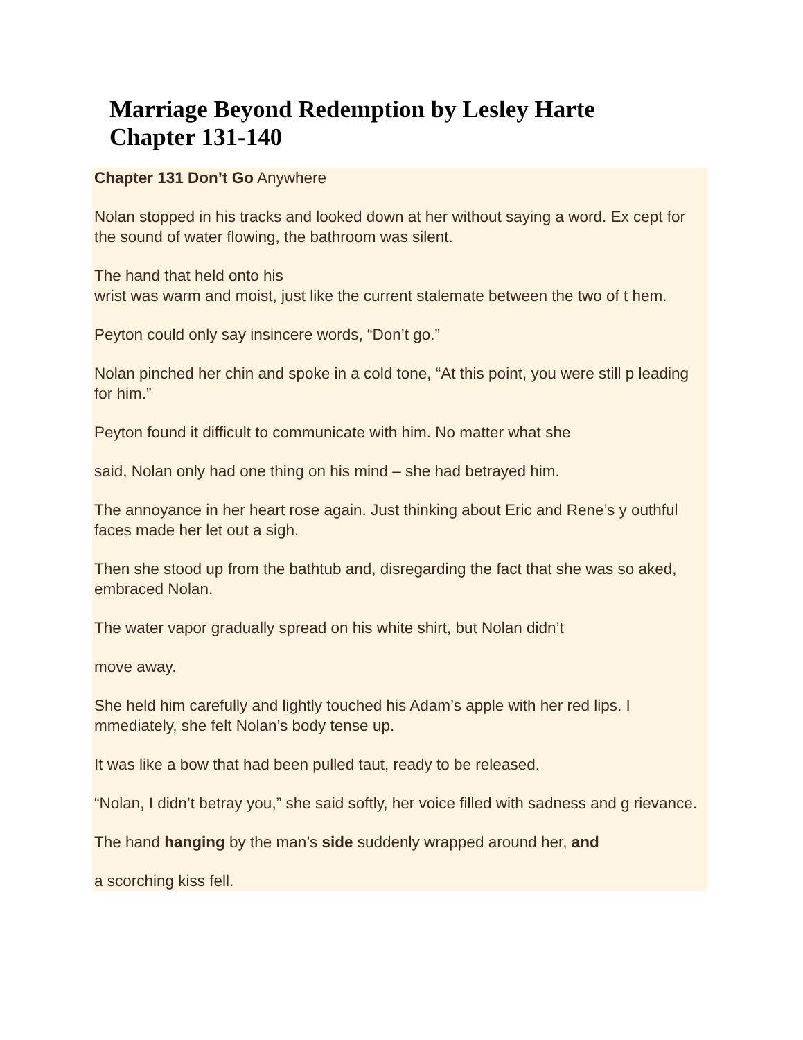Marriage Beyond Redemption by Lesley Harte
Chapter 131-140
Chapter 131 Don’t Go Anywhere
Nolan stopped in his tracks and looked down at her without saying a word. Ex cept for the sound of water flowing, the bathroom was silent.
The hand that held onto his
wrist was warm and moist, just like the current stalemate between the two of t hem.
Peyton could only say insincere words, “Don’t go.”
Nolan pinched her chin and spoke in a cold tone, “At this point, you were still p leading for him.”
Peyton found it difficult to communicate with him. No matter what she
said, Nolan only had one thing on his mind – she had betrayed him.
The annoyance in her heart rose again. Just thinking about Eric and Rene’s y outhful faces made her let out a sigh.
Then she stood up from the bathtub and, disregarding the fact that she was so aked, embraced Nolan.
The water vapor gradually spread on his white shirt, but Nolan didn’t
move away.
She held him carefully and lightly touched his Adam’s apple with her red lips. I mmediately, she felt Nolan’s body tense up.
It was like a bow that had been pulled taut, ready to be released.
“Nolan, I didn’t betray you,” she said softly, her voice filled with sadness and g rievance.
The hand hanging by the man’s side suddenly wrapped around her, and
a scorching kiss fell.